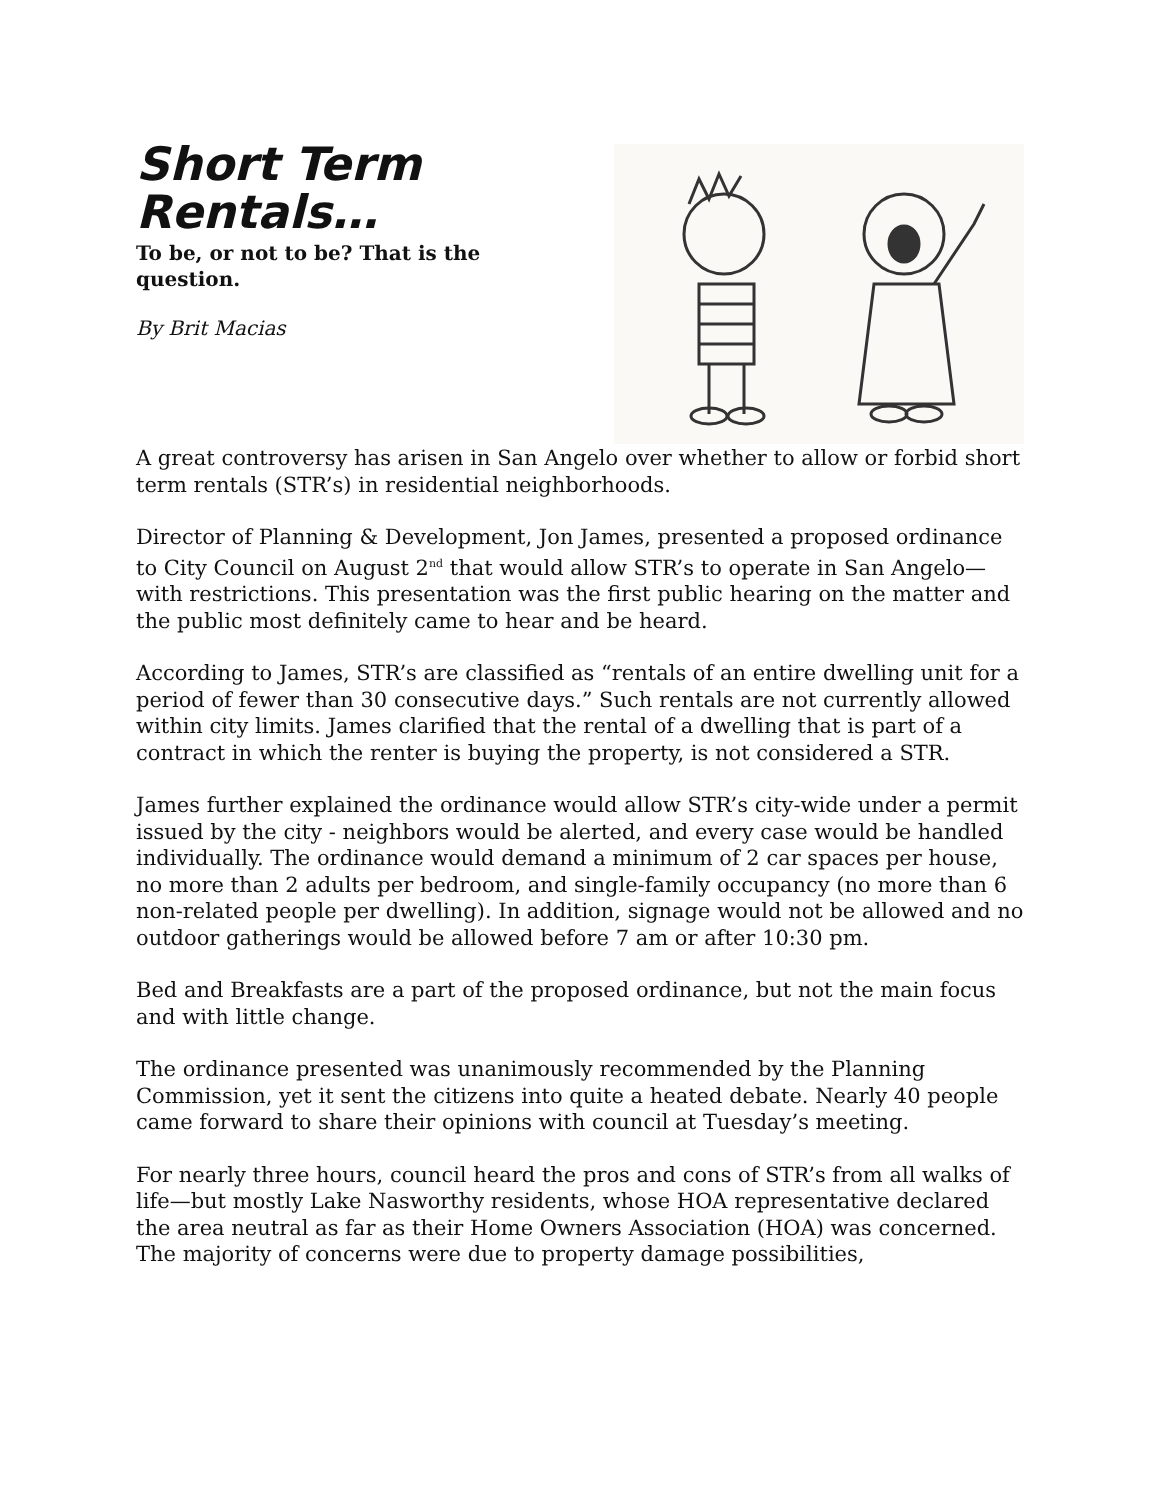Short Term
Rentals…
To be, or not to be? That is the question.
By Brit Macias
A great controversy has arisen in San Angelo over whether to allow or forbid short term rentals (STR’s) in residential neighborhoods.
Director of Planning & Development, Jon James, presented a proposed ordinance to City Council on August 2<sup>nd</sup> that would allow STR’s to operate in San Angelo—with restrictions. This presentation was the first public hearing on the matter and the public most definitely came to hear and be heard.
According to James, STR’s are classified as “rentals of an entire dwelling unit for a period of fewer than 30 consecutive days.” Such rentals are not currently allowed within city limits. James clarified that the rental of a dwelling that is part of a contract in which the renter is buying the property, is not considered a STR.
James further explained the ordinance would allow STR’s city-wide under a permit issued by the city - neighbors would be alerted, and every case would be handled individually. The ordinance would demand a minimum of 2 car spaces per house, no more than 2 adults per bedroom, and single-family occupancy (no more than 6 non-related people per dwelling). In addition, signage would not be allowed and no outdoor gatherings would be allowed before 7 am or after 10:30 pm.
Bed and Breakfasts are a part of the proposed ordinance, but not the main focus and with little change.
The ordinance presented was unanimously recommended by the Planning Commission, yet it sent the citizens into quite a heated debate. Nearly 40 people came forward to share their opinions with council at Tuesday’s meeting.
For nearly three hours, council heard the pros and cons of STR’s from all walks of life—but mostly Lake Nasworthy residents, whose HOA representative declared the area neutral as far as their Home Owners Association (HOA) was concerned. The majority of concerns were due to property damage possibilities,